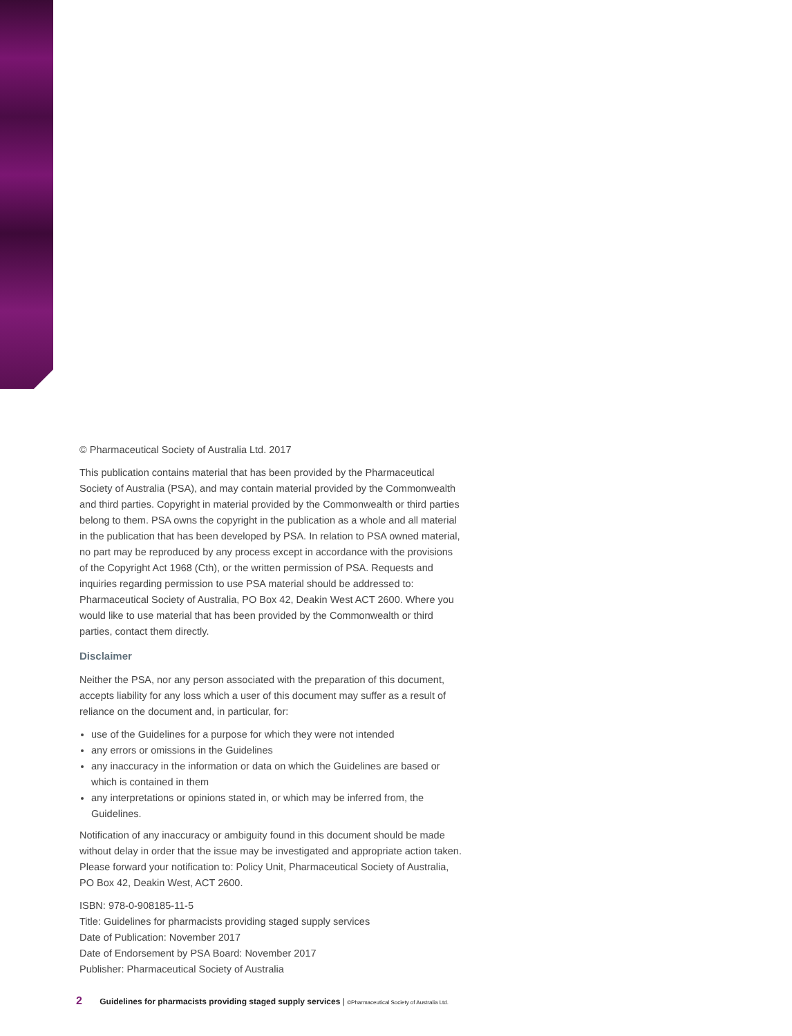© Pharmaceutical Society of Australia Ltd. 2017
This publication contains material that has been provided by the Pharmaceutical Society of Australia (PSA), and may contain material provided by the Commonwealth and third parties. Copyright in material provided by the Commonwealth or third parties belong to them. PSA owns the copyright in the publication as a whole and all material in the publication that has been developed by PSA. In relation to PSA owned material, no part may be reproduced by any process except in accordance with the provisions of the Copyright Act 1968 (Cth), or the written permission of PSA. Requests and inquiries regarding permission to use PSA material should be addressed to: Pharmaceutical Society of Australia, PO Box 42, Deakin West ACT 2600. Where you would like to use material that has been provided by the Commonwealth or third parties, contact them directly.
Disclaimer
Neither the PSA, nor any person associated with the preparation of this document, accepts liability for any loss which a user of this document may suffer as a result of reliance on the document and, in particular, for:
use of the Guidelines for a purpose for which they were not intended
any errors or omissions in the Guidelines
any inaccuracy in the information or data on which the Guidelines are based or which is contained in them
any interpretations or opinions stated in, or which may be inferred from, the Guidelines.
Notification of any inaccuracy or ambiguity found in this document should be made without delay in order that the issue may be investigated and appropriate action taken. Please forward your notification to: Policy Unit, Pharmaceutical Society of Australia, PO Box 42, Deakin West, ACT 2600.
ISBN: 978-0-908185-11-5
Title: Guidelines for pharmacists providing staged supply services
Date of Publication: November 2017
Date of Endorsement by PSA Board: November 2017
Publisher: Pharmaceutical Society of Australia
2 Guidelines for pharmacists providing staged supply services | ©Pharmaceutical Society of Australia Ltd.